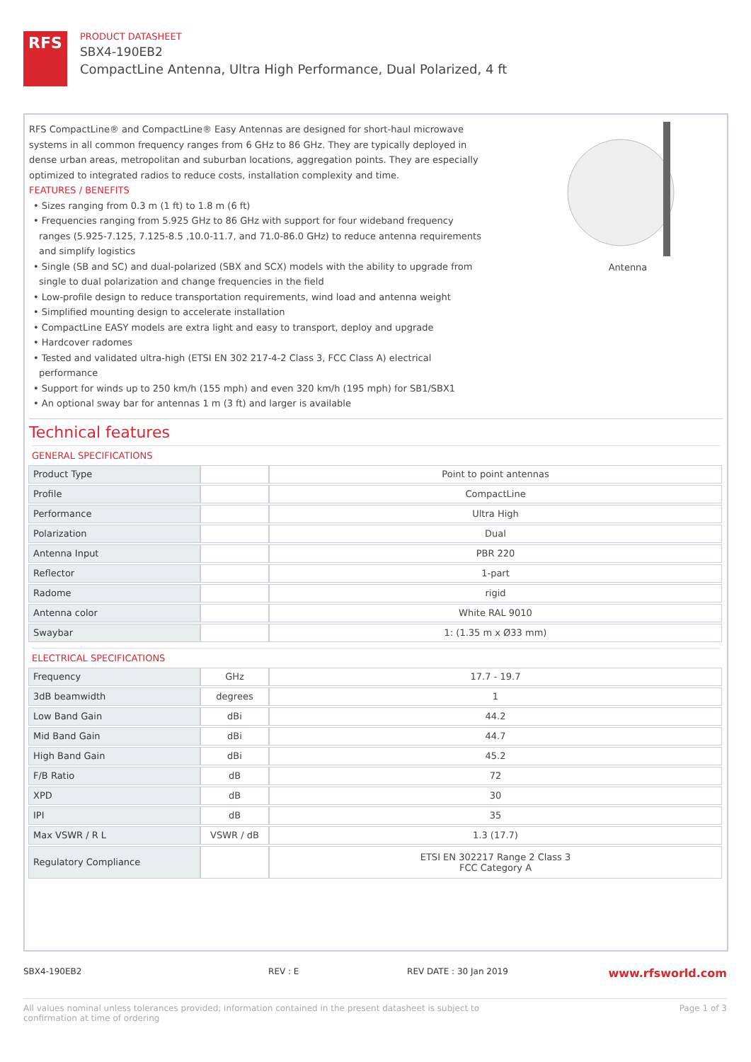RFS
PRODUCT DATASHEET
SBX4-190EB2
CompactLine Antenna, Ultra High Performance, Dual Polarized, 4 ft
Antenna
RFS CompactLine® and CompactLine® Easy Antennas are designed for short-haul microwave systems in all common frequency ranges from 6 GHz to 86 GHz. They are typically deployed in dense urban areas, metropolitan and suburban locations, aggregation points. They are especially optimized to integrated radios to reduce costs, installation complexity and time.
FEATURES / BENEFITS
• Sizes ranging from 0.3 m (1 ft) to 1.8 m (6 ft)
• Frequencies ranging from 5.925 GHz to 86 GHz with support for four wideband frequency ranges (5.925-7.125, 7.125-8.5 ,10.0-11.7, and 71.0-86.0 GHz) to reduce antenna requirements and simplify logistics
• Single (SB and SC) and dual-polarized (SBX and SCX) models with the ability to upgrade from single to dual polarization and change frequencies in the field
• Low-profile design to reduce transportation requirements, wind load and antenna weight
• Simplified mounting design to accelerate installation
• CompactLine EASY models are extra light and easy to transport, deploy and upgrade
• Hardcover radomes
• Tested and validated ultra-high (ETSI EN 302 217-4-2 Class 3, FCC Class A) electrical performance
• Support for winds up to 250 km/h (155 mph) and even 320 km/h (195 mph) for SB1/SBX1
• An optional sway bar for antennas 1 m (3 ft) and larger is available
Technical features
GENERAL SPECIFICATIONS
| Product Type | | Point to point antennas |
| Profile | | CompactLine |
| Performance | | Ultra High |
| Polarization | | Dual |
| Antenna Input | | PBR 220 |
| Reflector | | 1-part |
| Radome | | rigid |
| Antenna color | | White RAL 9010 |
| Swaybar | | 1: (1.35 m x Ø33 mm) |
ELECTRICAL SPECIFICATIONS
| Frequency | GHz | 17.7 - 19.7 |
| 3dB beamwidth | degrees | 1 |
| Low Band Gain | dBi | 44.2 |
| Mid Band Gain | dBi | 44.7 |
| High Band Gain | dBi | 45.2 |
| F/B Ratio | dB | 72 |
| XPD | dB | 30 |
| IPI | dB | 35 |
| Max VSWR / R L | VSWR / dB | 1.3 (17.7) |
| Regulatory Compliance | | ETSI EN 302217 Range 2 Class 3 FCC Category A |
SBX4-190EB2 REV : E REV DATE : 30 Jan 2019 www.rfsworld.com
All values nominal unless tolerances provided; information contained in the present datasheet is subject to confirmation at time of ordering Page 1 of 3